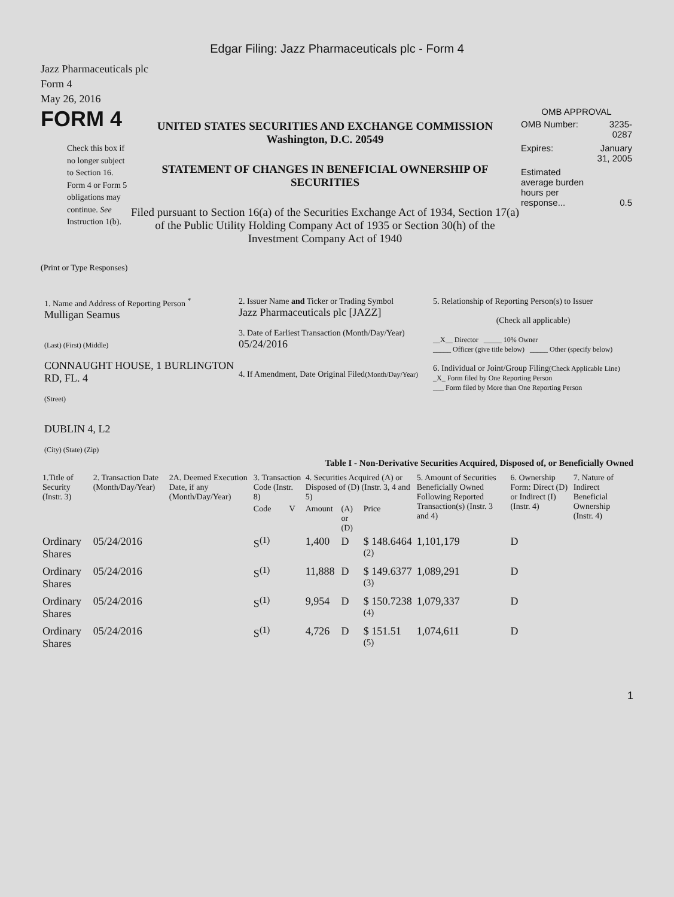Edgar Filing: Jazz Pharmaceuticals plc - Form 4
Jazz Pharmaceuticals plc
Form 4
May 26, 2016
FORM 4
Check this box if no longer subject to Section 16. Form 4 or Form 5 obligations may continue. See Instruction 1(b).
UNITED STATES SECURITIES AND EXCHANGE COMMISSION
Washington, D.C. 20549
STATEMENT OF CHANGES IN BENEFICIAL OWNERSHIP OF SECURITIES
Filed pursuant to Section 16(a) of the Securities Exchange Act of 1934, Section 17(a) of the Public Utility Holding Company Act of 1935 or Section 30(h) of the Investment Company Act of 1940
OMB APPROVAL
| OMB Number: | 3235-0287 |
| Expires: | January 31, 2005 |
| Estimated average burden hours per response... | 0.5 |
(Print or Type Responses)
1. Name and Address of Reporting Person <sup>*</sup>
Mulligan Seamus
(Last) (First) (Middle)
CONNAUGHT HOUSE, 1 BURLINGTON RD, FL. 4
(Street)
DUBLIN 4, L2
(City) (State) (Zip)
2. Issuer Name and Ticker or Trading Symbol
Jazz Pharmaceuticals plc [JAZZ]
3. Date of Earliest Transaction (Month/Day/Year)
05/24/2016
4. If Amendment, Date Original Filed(Month/Day/Year)
5. Relationship of Reporting Person(s) to Issuer
(Check all applicable)
__X__ Director _____ 10% Owner
_____ Officer (give title below) _____ Other (specify below)
6. Individual or Joint/Group Filing(Check Applicable Line)
_X_ Form filed by One Reporting Person
___ Form filed by More than One Reporting Person
Table I - Non-Derivative Securities Acquired, Disposed of, or Beneficially Owned
| 1.Title of Security (Instr. 3) | 2. Transaction Date (Month/Day/Year) | 2A. Deemed Execution Date, if any (Month/Day/Year) | 3. Transaction Code (Instr. 8) | | 4. Securities Acquired (A) or Disposed of (D) (Instr. 3, 4 and 5) | | | 5. Amount of Securities Beneficially Owned Following Reported Transaction(s) (Instr. 3 and 4) | 6. Ownership Form: Direct (D) or Indirect (I) (Instr. 4) | 7. Nature of Indirect Beneficial Ownership (Instr. 4) |
| --- | --- | --- | --- | --- | --- | --- | --- | --- | --- | --- |
| | | | Code | V | Amount | (A) or (D) | Price | | | |
| Ordinary Shares | 05/24/2016 | | S<sup>(1)</sup> | | 1,400 | D | $ 148.6464 <sup>(2)</sup> | 1,101,179 | D | |
| Ordinary Shares | 05/24/2016 | | S<sup>(1)</sup> | | 11,888 | D | $ 149.6377 <sup>(3)</sup> | 1,089,291 | D | |
| Ordinary Shares | 05/24/2016 | | S<sup>(1)</sup> | | 9,954 | D | $ 150.7238 <sup>(4)</sup> | 1,079,337 | D | |
| Ordinary Shares | 05/24/2016 | | S<sup>(1)</sup> | | 4,726 | D | $ 151.51 <sup>(5)</sup> | 1,074,611 | D | |
1